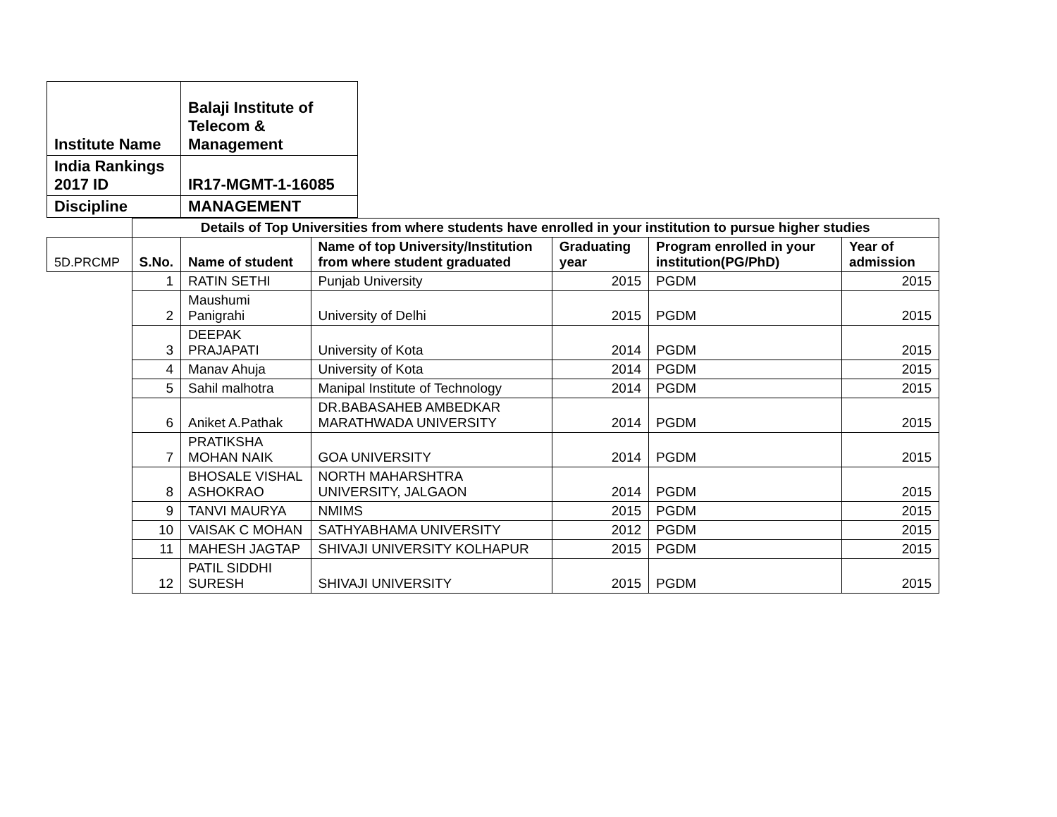| Institute Name | Balaji Institute of Telecom & Management |
| India Rankings 2017 ID | IR17-MGMT-1-16085 |
| Discipline | MANAGEMENT |
| | Details of Top Universities from where students have enrolled in your institution to pursue higher studies | | | | | |
| 5D.PRCMP | S.No. | Name of student | Name of top University/Institution from where student graduated | Graduating year | Program enrolled in your institution(PG/PhD) | Year of admission |
| | 1 | RATIN SETHI | Punjab University | 2015 | PGDM | 2015 |
| | 2 | Maushumi Panigrahi | University of Delhi | 2015 | PGDM | 2015 |
| | 3 | DEEPAK PRAJAPATI | University of Kota | 2014 | PGDM | 2015 |
| | 4 | Manav Ahuja | University of Kota | 2014 | PGDM | 2015 |
| | 5 | Sahil malhotra | Manipal Institute of Technology | 2014 | PGDM | 2015 |
| | 6 | Aniket A.Pathak | DR.BABASAHEB AMBEDKAR MARATHWADA UNIVERSITY | 2014 | PGDM | 2015 |
| | 7 | PRATIKSHA MOHAN NAIK | GOA UNIVERSITY | 2014 | PGDM | 2015 |
| | 8 | BHOSALE VISHAL ASHOKRAO | NORTH MAHARSHTRA UNIVERSITY, JALGAON | 2014 | PGDM | 2015 |
| | 9 | TANVI MAURYA | NMIMS | 2015 | PGDM | 2015 |
| | 10 | VAISAK C MOHAN | SATHYABHAMA UNIVERSITY | 2012 | PGDM | 2015 |
| | 11 | MAHESH JAGTAP | SHIVAJI UNIVERSITY KOLHAPUR | 2015 | PGDM | 2015 |
| | 12 | PATIL SIDDHI SURESH | SHIVAJI UNIVERSITY | 2015 | PGDM | 2015 |